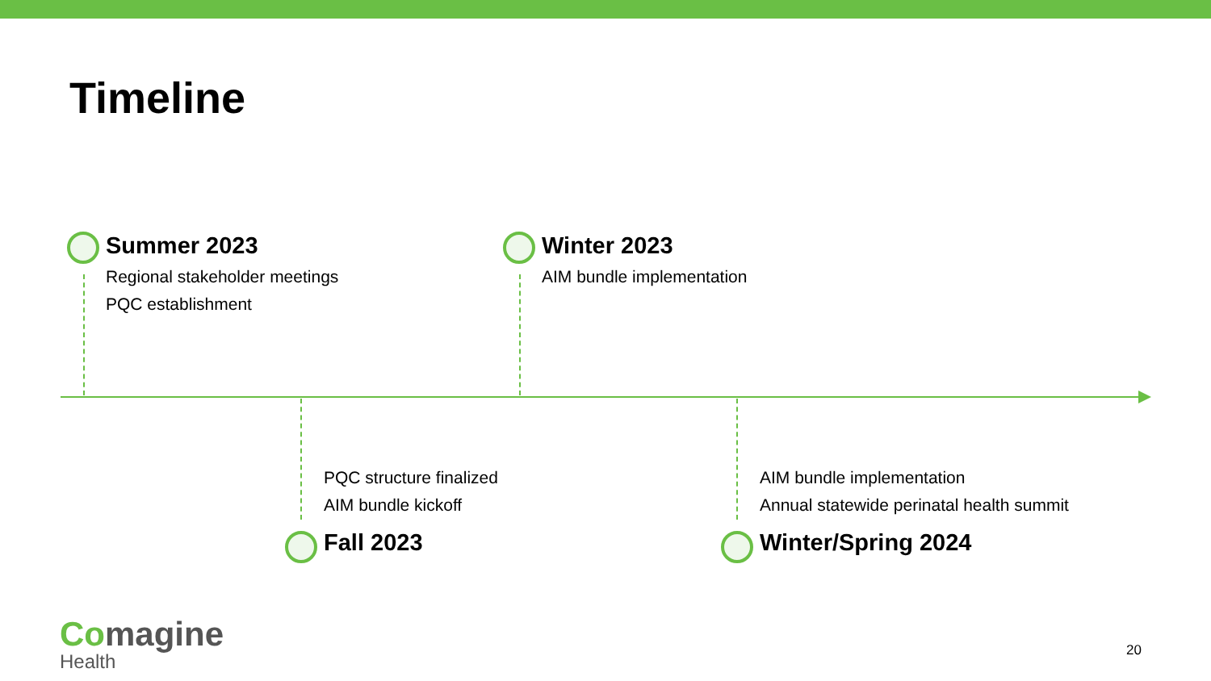Timeline
Summer 2023
Regional stakeholder meetings
PQC establishment
Winter 2023
AIM bundle implementation
PQC structure finalized
AIM bundle kickoff
Fall 2023
AIM bundle implementation
Annual statewide perinatal health summit
Winter/Spring 2024
Comagine
Health
20